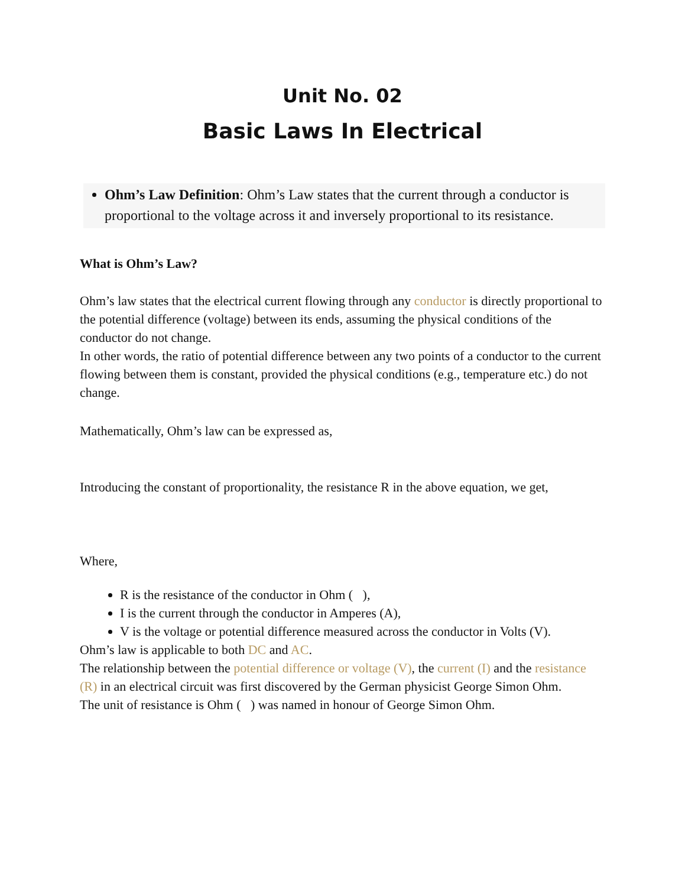Unit No. 02
Basic Laws In Electrical
Ohm’s Law Definition: Ohm’s Law states that the current through a conductor is proportional to the voltage across it and inversely proportional to its resistance.
What is Ohm’s Law?
Ohm’s law states that the electrical current flowing through any conductor is directly proportional to the potential difference (voltage) between its ends, assuming the physical conditions of the conductor do not change.
In other words, the ratio of potential difference between any two points of a conductor to the current flowing between them is constant, provided the physical conditions (e.g., temperature etc.) do not change.
Mathematically, Ohm’s law can be expressed as,
Introducing the constant of proportionality, the resistance R in the above equation, we get,
Where,
R is the resistance of the conductor in Ohm ( ),
I is the current through the conductor in Amperes (A),
V is the voltage or potential difference measured across the conductor in Volts (V).
Ohm’s law is applicable to both DC and AC.
The relationship between the potential difference or voltage (V), the current (I) and the resistance (R) in an electrical circuit was first discovered by the German physicist George Simon Ohm.
The unit of resistance is Ohm ( ) was named in honour of George Simon Ohm.